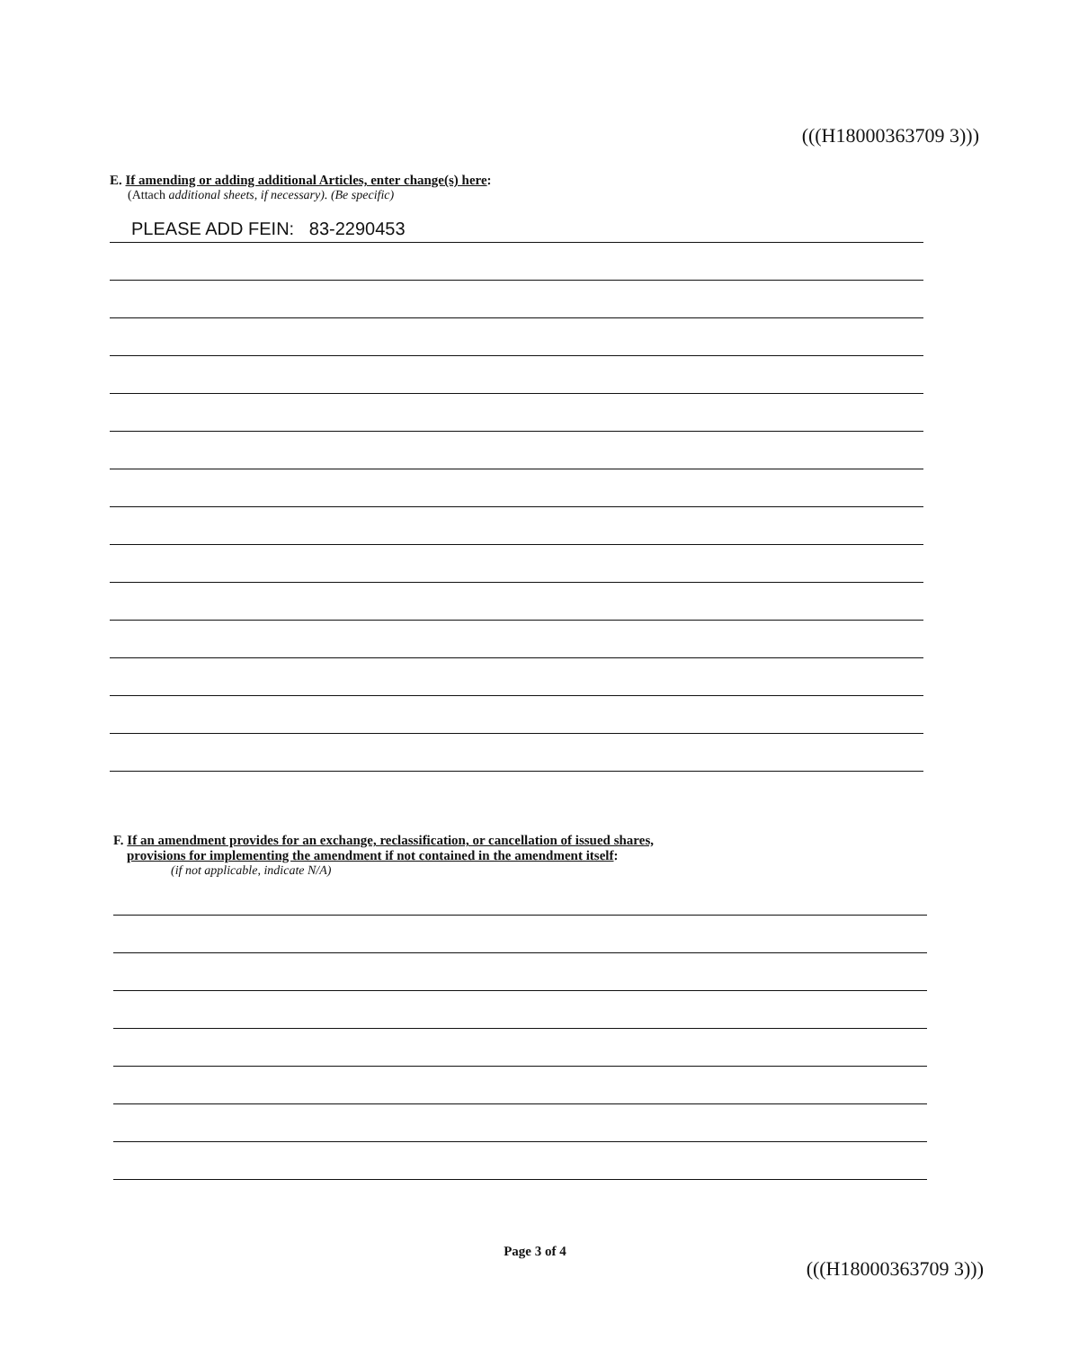(((H18000363709 3)))
E. If amending or adding additional Articles, enter change(s) here:
(Attach additional sheets, if necessary). (Be specific)
PLEASE ADD FEIN: 83-2290453
F. If an amendment provides for an exchange, reclassification, or cancellation of issued shares,
provisions for implementing the amendment if not contained in the amendment itself:
(if not applicable, indicate N/A)
Page 3 of 4
(((H18000363709 3)))